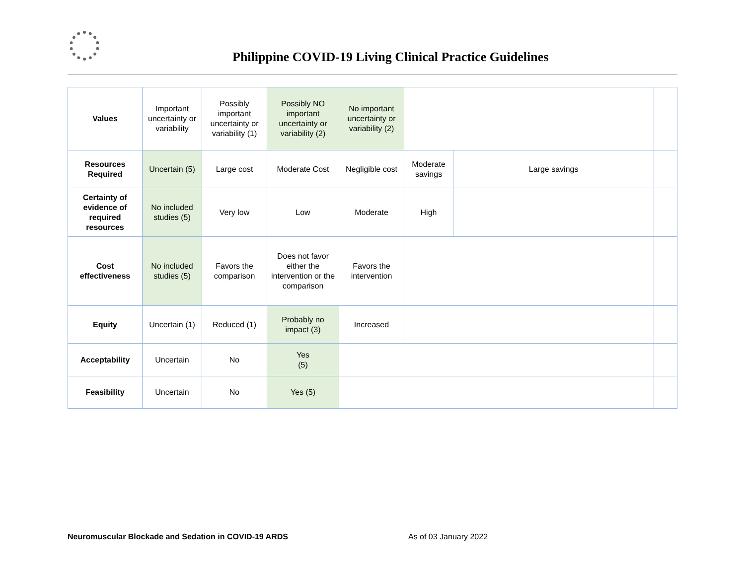Philippine COVID-19 Living Clinical Practice Guidelines
| Values | Important uncertainty or variability | Possibly important uncertainty or variability (1) | Possibly NO important uncertainty or variability (2) | No important uncertainty or variability (2) | | | |
| Resources Required | Uncertain (5) | Large cost | Moderate Cost | Negligible cost | Moderate savings | Large savings | |
| Certainty of evidence of required resources | No included studies (5) | Very low | Low | Moderate | High | | |
| Cost effectiveness | No included studies (5) | Favors the comparison | Does not favor either the intervention or the comparison | Favors the intervention | | | |
| Equity | Uncertain (1) | Reduced (1) | Probably no impact (3) | Increased | | | |
| Acceptability | Uncertain | No | Yes (5) | | | | |
| Feasibility | Uncertain | No | Yes (5) | | | | |
Neuromuscular Blockade and Sedation in COVID-19 ARDS As of 03 January 2022